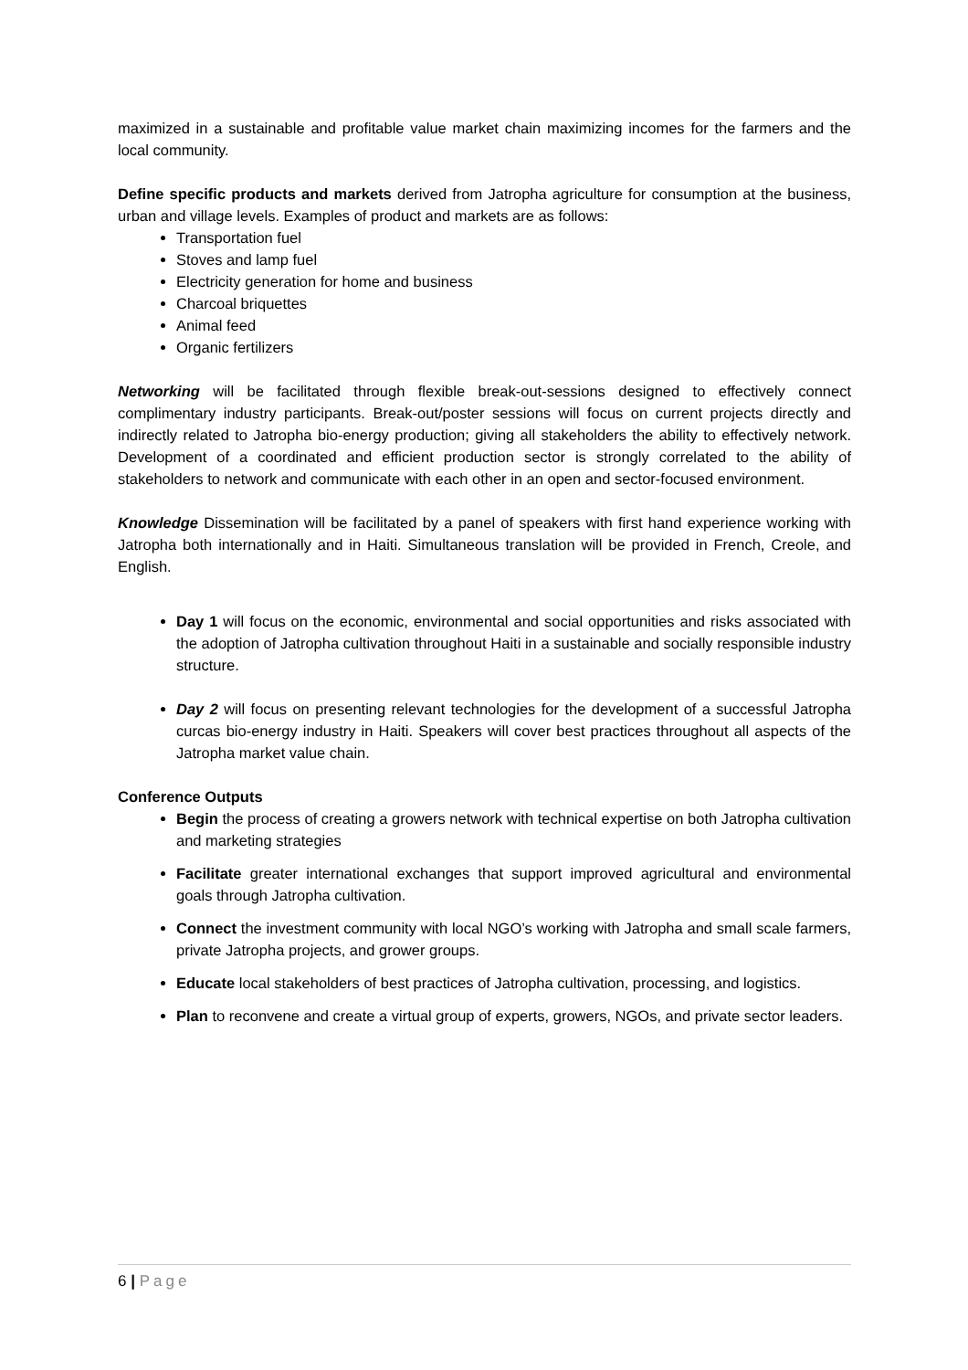maximized in a sustainable and profitable value market chain maximizing incomes for the farmers and the local community.
Define specific products and markets derived from Jatropha agriculture for consumption at the business, urban and village levels. Examples of product and markets are as follows:
Transportation fuel
Stoves and lamp fuel
Electricity generation for home and business
Charcoal briquettes
Animal feed
Organic fertilizers
Networking will be facilitated through flexible break-out-sessions designed to effectively connect complimentary industry participants. Break-out/poster sessions will focus on current projects directly and indirectly related to Jatropha bio-energy production; giving all stakeholders the ability to effectively network. Development of a coordinated and efficient production sector is strongly correlated to the ability of stakeholders to network and communicate with each other in an open and sector-focused environment.
Knowledge Dissemination will be facilitated by a panel of speakers with first hand experience working with Jatropha both internationally and in Haiti. Simultaneous translation will be provided in French, Creole, and English.
Day 1 will focus on the economic, environmental and social opportunities and risks associated with the adoption of Jatropha cultivation throughout Haiti in a sustainable and socially responsible industry structure.
Day 2 will focus on presenting relevant technologies for the development of a successful Jatropha curcas bio-energy industry in Haiti. Speakers will cover best practices throughout all aspects of the Jatropha market value chain.
Conference Outputs
Begin the process of creating a growers network with technical expertise on both Jatropha cultivation and marketing strategies
Facilitate greater international exchanges that support improved agricultural and environmental goals through Jatropha cultivation.
Connect the investment community with local NGO’s working with Jatropha and small scale farmers, private Jatropha projects, and grower groups.
Educate local stakeholders of best practices of Jatropha cultivation, processing, and logistics.
Plan to reconvene and create a virtual group of experts, growers, NGOs, and private sector leaders.
6 | Page